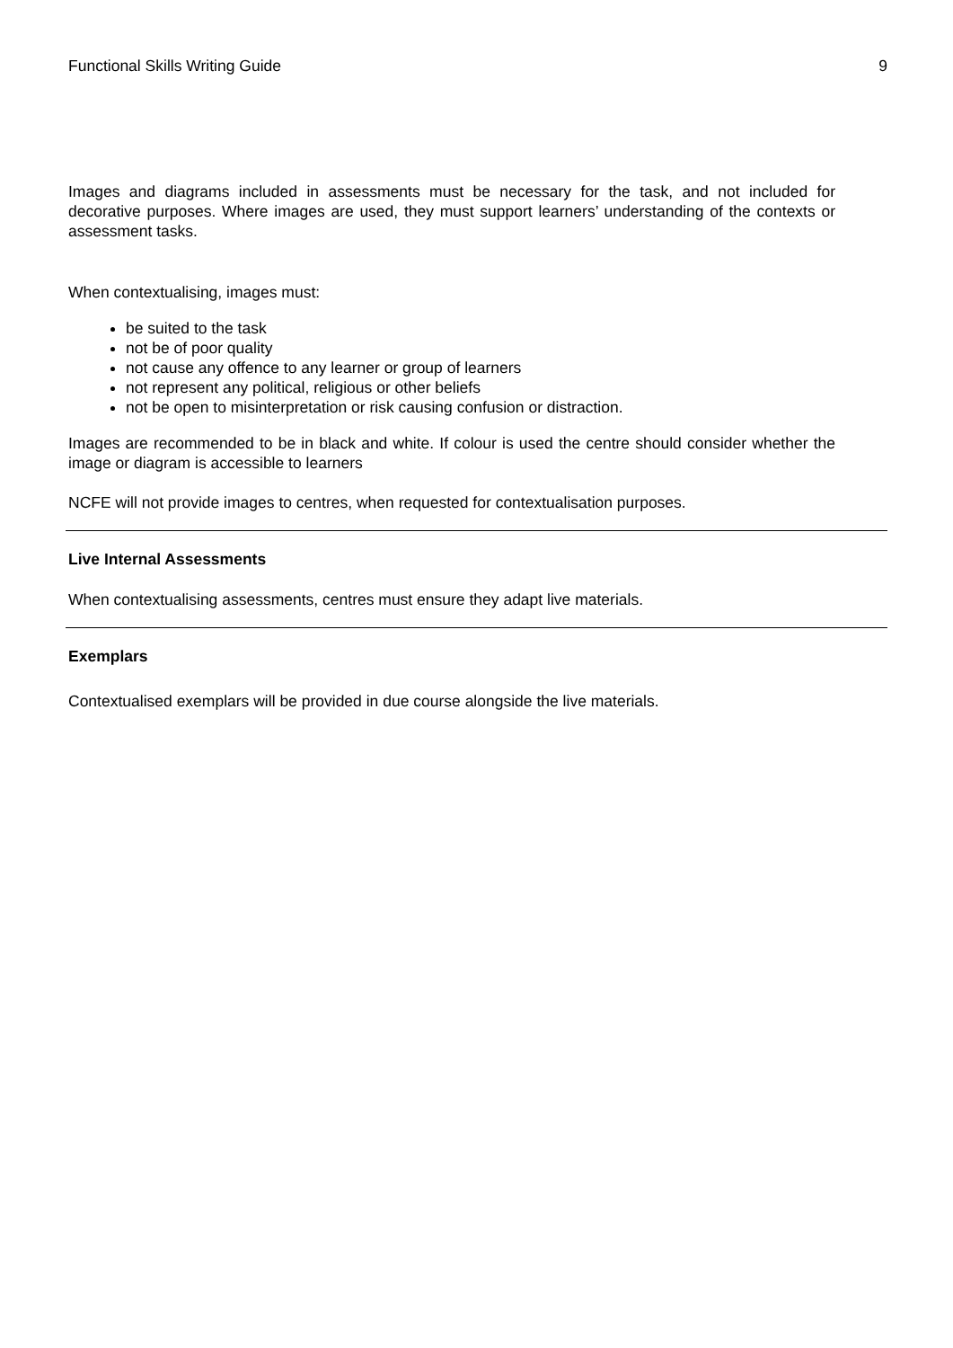Functional Skills Writing Guide 9
Images and diagrams included in assessments must be necessary for the task, and not included for decorative purposes. Where images are used, they must support learners’ understanding of the contexts or assessment tasks.
When contextualising, images must:
be suited to the task
not be of poor quality
not cause any offence to any learner or group of learners
not represent any political, religious or other beliefs
not be open to misinterpretation or risk causing confusion or distraction.
Images are recommended to be in black and white. If colour is used the centre should consider whether the image or diagram is accessible to learners
NCFE will not provide images to centres, when requested for contextualisation purposes.
Live Internal Assessments
When contextualising assessments, centres must ensure they adapt live materials.
Exemplars
Contextualised exemplars will be provided in due course alongside the live materials.